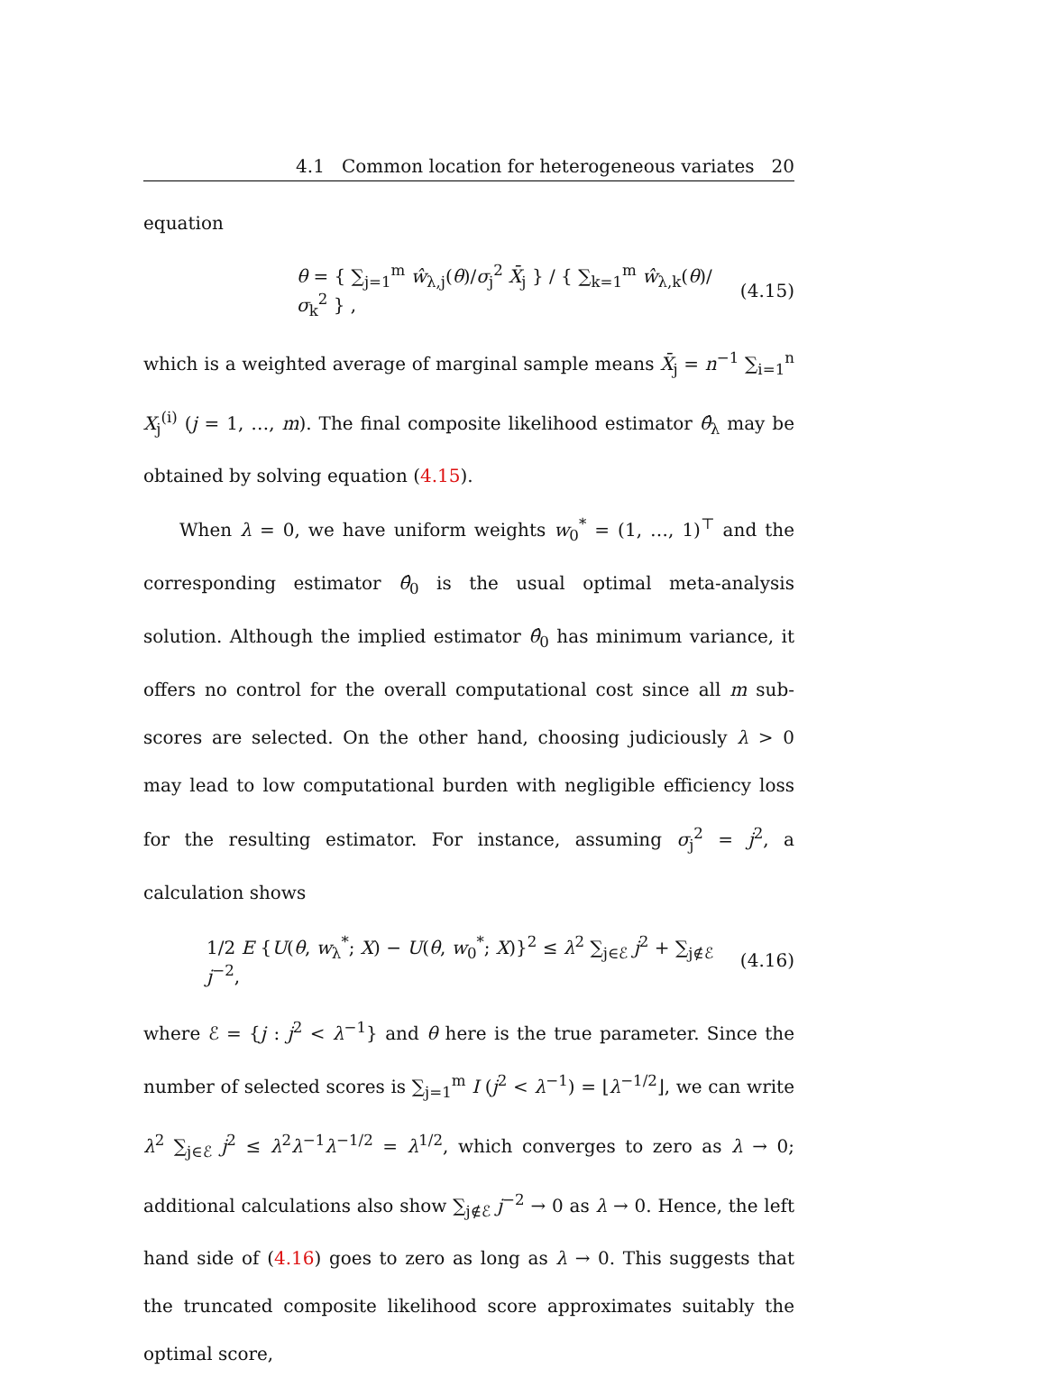4.1 Common location for heterogeneous variates 20
equation
θ = { ∑<sub>j=1</sub><sup>m</sup> ŵ<sub>λ,j</sub>(θ)/σ<sub>j</sub><sup>2</sup> X̄<sub>j</sub> } / { ∑<sub>k=1</sub><sup>m</sup> ŵ<sub>λ,k</sub>(θ)/σ<sub>k</sub><sup>2</sup> } , (4.15)
which is a weighted average of marginal sample means X̄<sub>j</sub> = n<sup>−1</sup> ∑<sub>i=1</sub><sup>n</sup> X<sub>j</sub><sup>(i)</sup> (j = 1, …, m). The final composite likelihood estimator θ̂<sub>λ</sub> may be obtained by solving equation (4.15).
When λ = 0, we have uniform weights w<sub>0</sub><sup>*</sup> = (1, …, 1)<sup>⊤</sup> and the corresponding estimator θ̂<sub>0</sub> is the usual optimal meta-analysis solution. Although the implied estimator θ̂<sub>0</sub> has minimum variance, it offers no control for the overall computational cost since all m sub-scores are selected. On the other hand, choosing judiciously λ > 0 may lead to low computational burden with negligible efficiency loss for the resulting estimator. For instance, assuming σ<sub>j</sub><sup>2</sup> = j<sup>2</sup>, a calculation shows
1/2 E {U(θ, w<sub>λ</sub><sup>*</sup>; X) − U(θ, w<sub>0</sub><sup>*</sup>; X)}<sup>2</sup> ≤ λ<sup>2</sup> ∑<sub>j∈ℰ</sub> j<sup>2</sup> + ∑<sub>j∉ℰ</sub> j<sup>−2</sup>, (4.16)
where ℰ = {j : j<sup>2</sup> < λ<sup>−1</sup>} and θ here is the true parameter. Since the number of selected scores is ∑<sub>j=1</sub><sup>m</sup> I (j<sup>2</sup> < λ<sup>−1</sup>) = ⌊λ<sup>−1/2</sup>⌋, we can write λ<sup>2</sup> ∑<sub>j∈ℰ</sub> j<sup>2</sup> ≤ λ<sup>2</sup>λ<sup>−1</sup>λ<sup>−1/2</sup> = λ<sup>1/2</sup>, which converges to zero as λ → 0; additional calculations also show ∑<sub>j∉ℰ</sub> j<sup>−2</sup> → 0 as λ → 0. Hence, the left hand side of (4.16) goes to zero as long as λ → 0. This suggests that the truncated composite likelihood score approximates suitably the optimal score,